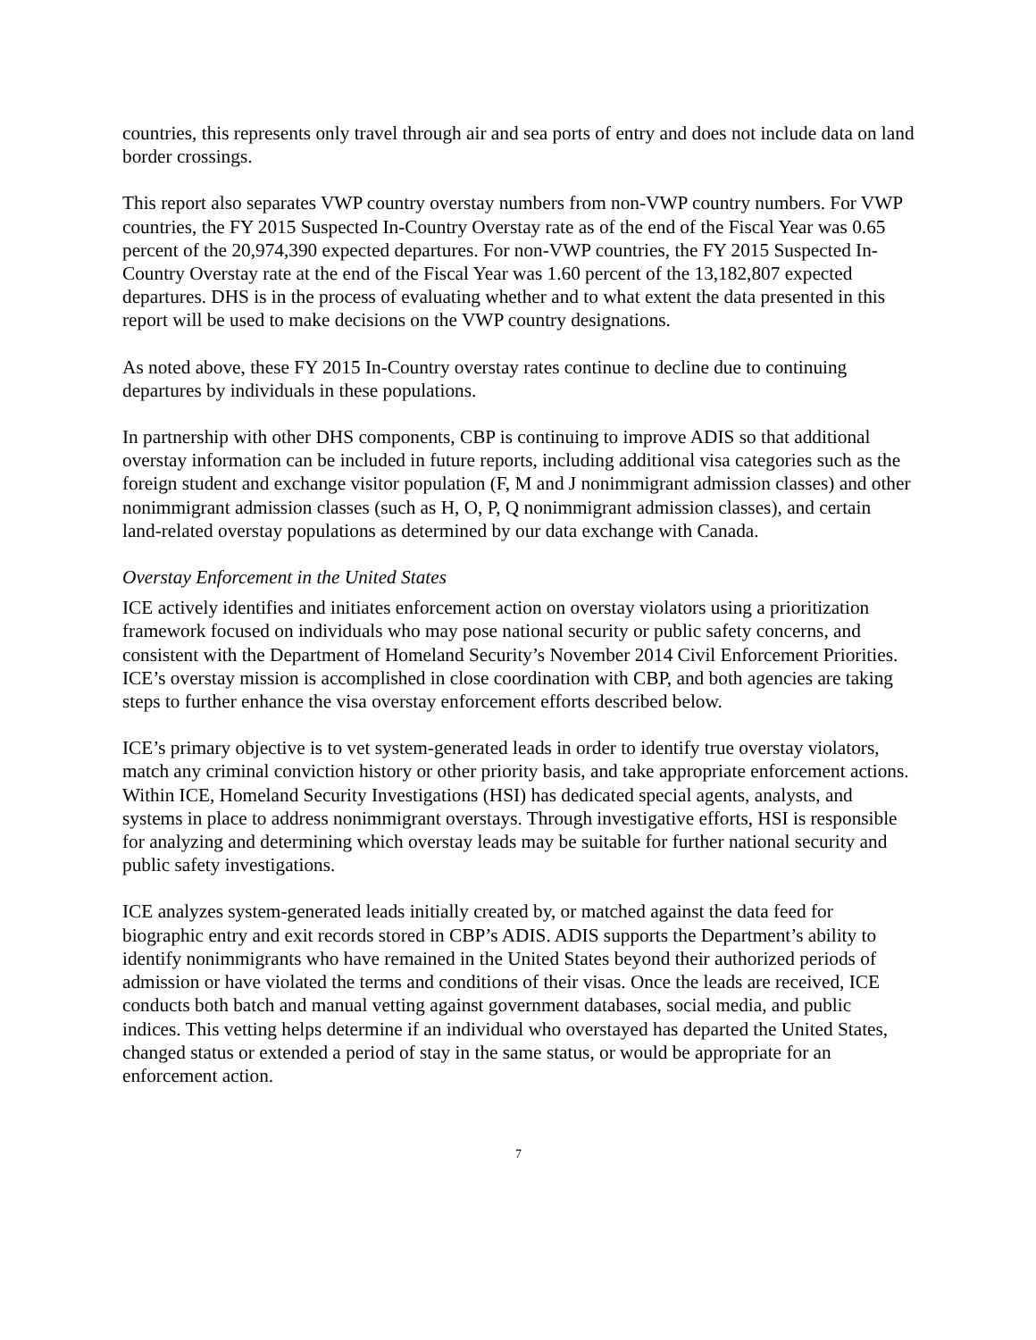countries, this represents only travel through air and sea ports of entry and does not include data on land border crossings.
This report also separates VWP country overstay numbers from non-VWP country numbers. For VWP countries, the FY 2015 Suspected In-Country Overstay rate as of the end of the Fiscal Year was 0.65 percent of the 20,974,390 expected departures. For non-VWP countries, the FY 2015 Suspected In-Country Overstay rate at the end of the Fiscal Year was 1.60 percent of the 13,182,807 expected departures. DHS is in the process of evaluating whether and to what extent the data presented in this report will be used to make decisions on the VWP country designations.
As noted above, these FY 2015 In-Country overstay rates continue to decline due to continuing departures by individuals in these populations.
In partnership with other DHS components, CBP is continuing to improve ADIS so that additional overstay information can be included in future reports, including additional visa categories such as the foreign student and exchange visitor population (F, M and J nonimmigrant admission classes) and other nonimmigrant admission classes (such as H, O, P, Q nonimmigrant admission classes), and certain land-related overstay populations as determined by our data exchange with Canada.
Overstay Enforcement in the United States
ICE actively identifies and initiates enforcement action on overstay violators using a prioritization framework focused on individuals who may pose national security or public safety concerns, and consistent with the Department of Homeland Security’s November 2014 Civil Enforcement Priorities. ICE’s overstay mission is accomplished in close coordination with CBP, and both agencies are taking steps to further enhance the visa overstay enforcement efforts described below.
ICE’s primary objective is to vet system-generated leads in order to identify true overstay violators, match any criminal conviction history or other priority basis, and take appropriate enforcement actions. Within ICE, Homeland Security Investigations (HSI) has dedicated special agents, analysts, and systems in place to address nonimmigrant overstays. Through investigative efforts, HSI is responsible for analyzing and determining which overstay leads may be suitable for further national security and public safety investigations.
ICE analyzes system-generated leads initially created by, or matched against the data feed for biographic entry and exit records stored in CBP’s ADIS. ADIS supports the Department’s ability to identify nonimmigrants who have remained in the United States beyond their authorized periods of admission or have violated the terms and conditions of their visas. Once the leads are received, ICE conducts both batch and manual vetting against government databases, social media, and public indices. This vetting helps determine if an individual who overstayed has departed the United States, changed status or extended a period of stay in the same status, or would be appropriate for an enforcement action.
7